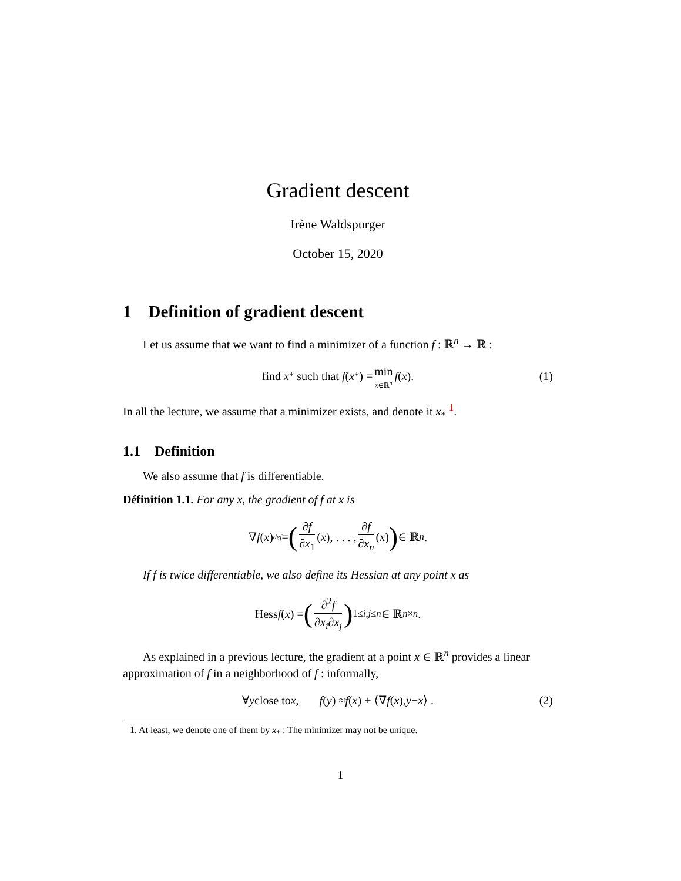Gradient descent
Irène Waldspurger
October 15, 2020
1 Definition of gradient descent
Let us assume that we want to find a minimizer of a function f : ℝ<sup>n</sup> → ℝ :
find x<sub>*</sub> such that f (x<sub>*</sub>) = min x∈ℝ<sup>n</sup> f (x). (1)
In all the lecture, we assume that a minimizer exists, and denote it x<sub>*</sub> <sup>1</sup>.
1.1 Definition
We also assume that f is differentiable.
Définition 1.1. For any x, the gradient of f at x is
∇ f (x) <sup>def</sup> = (∂f ∂x<sub>1</sub> (x), . . . , ∂f ∂x<sub>n</sub> (x)) ∈ ℝ<sup>n</sup>.
If f is twice differentiable, we also define its Hessian at any point x as
Hess f (x) = (∂<sup>2</sup>f ∂x<sub>i</sub>∂x<sub>j</sub>)<sub>1≤i,j≤n</sub> ∈ ℝ<sup>n×n</sup>.
As explained in a previous lecture, the gradient at a point x ∈ ℝ<sup>n</sup> provides a linear approximation of f in a neighborhood of f : informally,
∀ y close to x, f (y) ≈ f (x) + ⟨∇ f (x), y − x ⟩ . (2)
1. At least, we denote one of them by x<sub>*</sub> : The minimizer may not be unique.
1